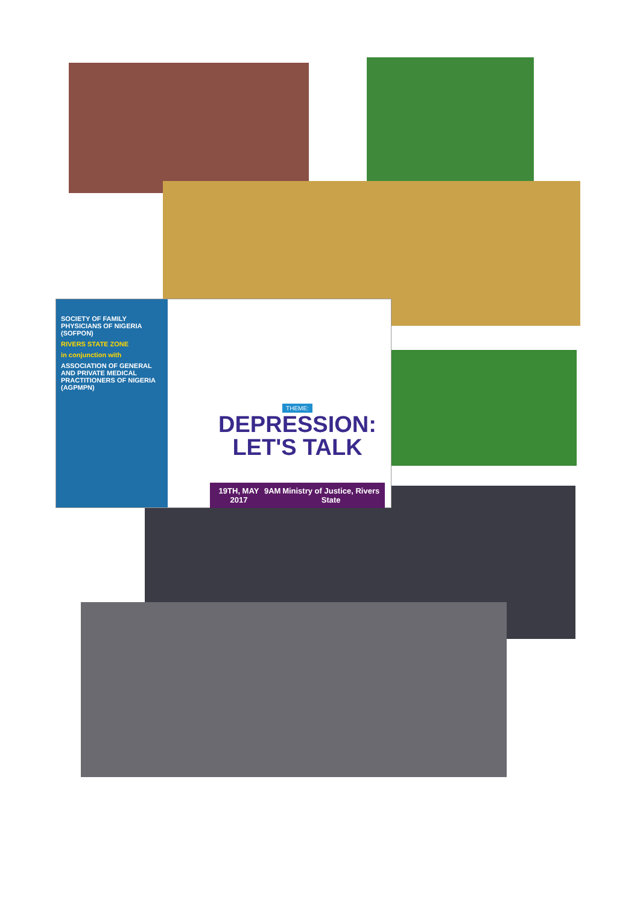SOCIETY OF FAMILY PHYSICIANS OF NIGERIA (SOFPON)
RIVERS STATE ZONE
in conjunction with
ASSOCIATION OF GENERAL AND PRIVATE MEDICAL PRACTITIONERS OF NIGERIA (AGPMPN)
THEME:
DEPRESSION:
LET'S TALK
19TH, MAY 2017 9AM Ministry of Justice, Rivers State